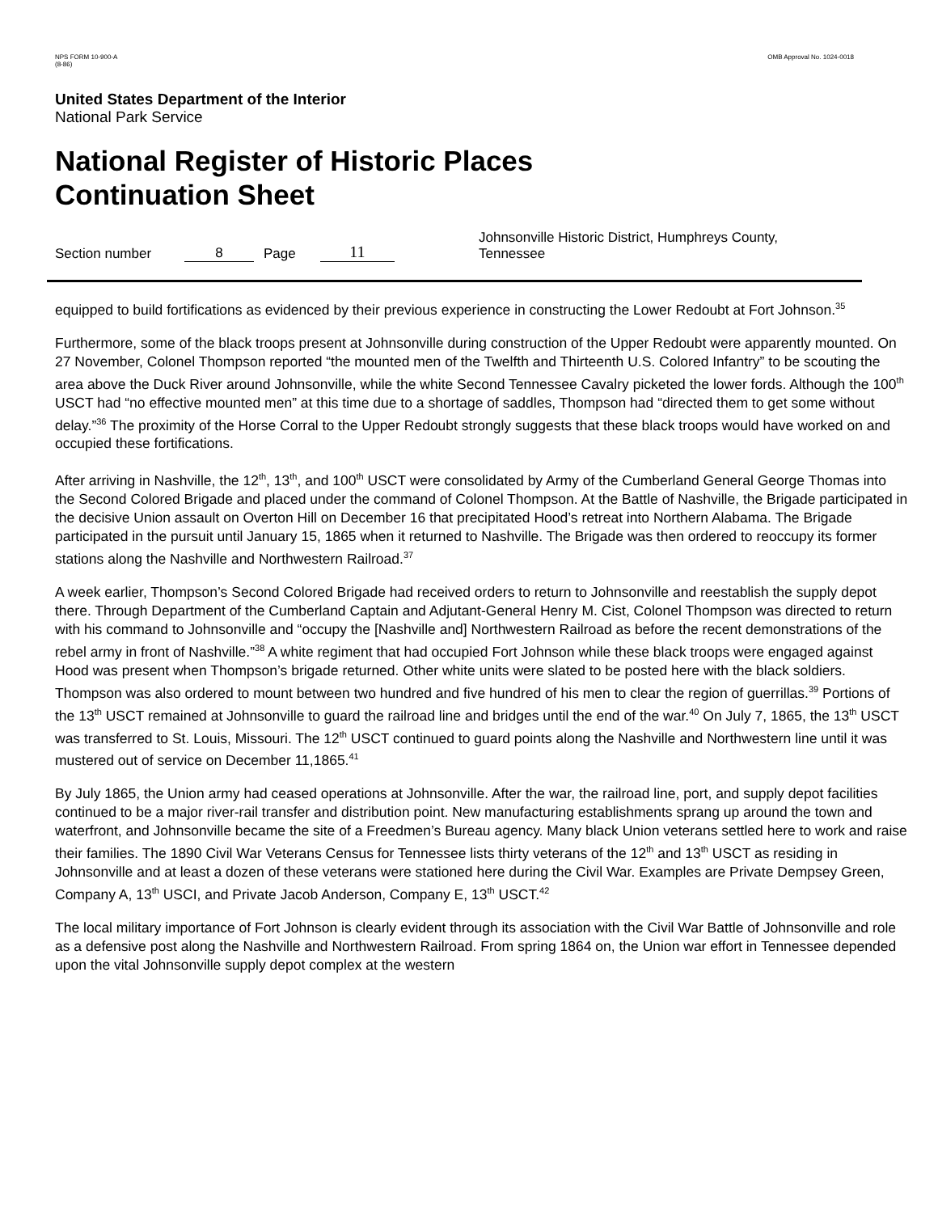NPS FORM 10-900-A
(8-86)
OMB Approval No. 1024-0018
United States Department of the Interior
National Park Service
National Register of Historic Places
Continuation Sheet
Section number 8 Page 11 Johnsonville Historic District, Humphreys County,
Tennessee
equipped to build fortifications as evidenced by their previous experience in constructing the Lower Redoubt at Fort Johnson.<sup>35</sup>
Furthermore, some of the black troops present at Johnsonville during construction of the Upper Redoubt were apparently mounted. On 27 November, Colonel Thompson reported “the mounted men of the Twelfth and Thirteenth U.S. Colored Infantry” to be scouting the area above the Duck River around Johnsonville, while the white Second Tennessee Cavalry picketed the lower fords. Although the 100<sup>th</sup> USCT had “no effective mounted men” at this time due to a shortage of saddles, Thompson had “directed them to get some without delay.”<sup>36</sup> The proximity of the Horse Corral to the Upper Redoubt strongly suggests that these black troops would have worked on and occupied these fortifications.
After arriving in Nashville, the 12<sup>th</sup>, 13<sup>th</sup>, and 100<sup>th</sup> USCT were consolidated by Army of the Cumberland General George Thomas into the Second Colored Brigade and placed under the command of Colonel Thompson. At the Battle of Nashville, the Brigade participated in the decisive Union assault on Overton Hill on December 16 that precipitated Hood’s retreat into Northern Alabama. The Brigade participated in the pursuit until January 15, 1865 when it returned to Nashville. The Brigade was then ordered to reoccupy its former stations along the Nashville and Northwestern Railroad.<sup>37</sup>
A week earlier, Thompson’s Second Colored Brigade had received orders to return to Johnsonville and reestablish the supply depot there. Through Department of the Cumberland Captain and Adjutant-General Henry M. Cist, Colonel Thompson was directed to return with his command to Johnsonville and “occupy the [Nashville and] Northwestern Railroad as before the recent demonstrations of the rebel army in front of Nashville.”<sup>38</sup> A white regiment that had occupied Fort Johnson while these black troops were engaged against Hood was present when Thompson’s brigade returned. Other white units were slated to be posted here with the black soldiers. Thompson was also ordered to mount between two hundred and five hundred of his men to clear the region of guerrillas.<sup>39</sup> Portions of the 13<sup>th</sup> USCT remained at Johnsonville to guard the railroad line and bridges until the end of the war.<sup>40</sup> On July 7, 1865, the 13<sup>th</sup> USCT was transferred to St. Louis, Missouri. The 12<sup>th</sup> USCT continued to guard points along the Nashville and Northwestern line until it was mustered out of service on December 11,1865.<sup>41</sup>
By July 1865, the Union army had ceased operations at Johnsonville. After the war, the railroad line, port, and supply depot facilities continued to be a major river-rail transfer and distribution point. New manufacturing establishments sprang up around the town and waterfront, and Johnsonville became the site of a Freedmen’s Bureau agency. Many black Union veterans settled here to work and raise their families. The 1890 Civil War Veterans Census for Tennessee lists thirty veterans of the 12<sup>th</sup> and 13<sup>th</sup> USCT as residing in Johnsonville and at least a dozen of these veterans were stationed here during the Civil War. Examples are Private Dempsey Green, Company A, 13<sup>th</sup> USCI, and Private Jacob Anderson, Company E, 13<sup>th</sup> USCT.<sup>42</sup>
The local military importance of Fort Johnson is clearly evident through its association with the Civil War Battle of Johnsonville and role as a defensive post along the Nashville and Northwestern Railroad. From spring 1864 on, the Union war effort in Tennessee depended upon the vital Johnsonville supply depot complex at the western